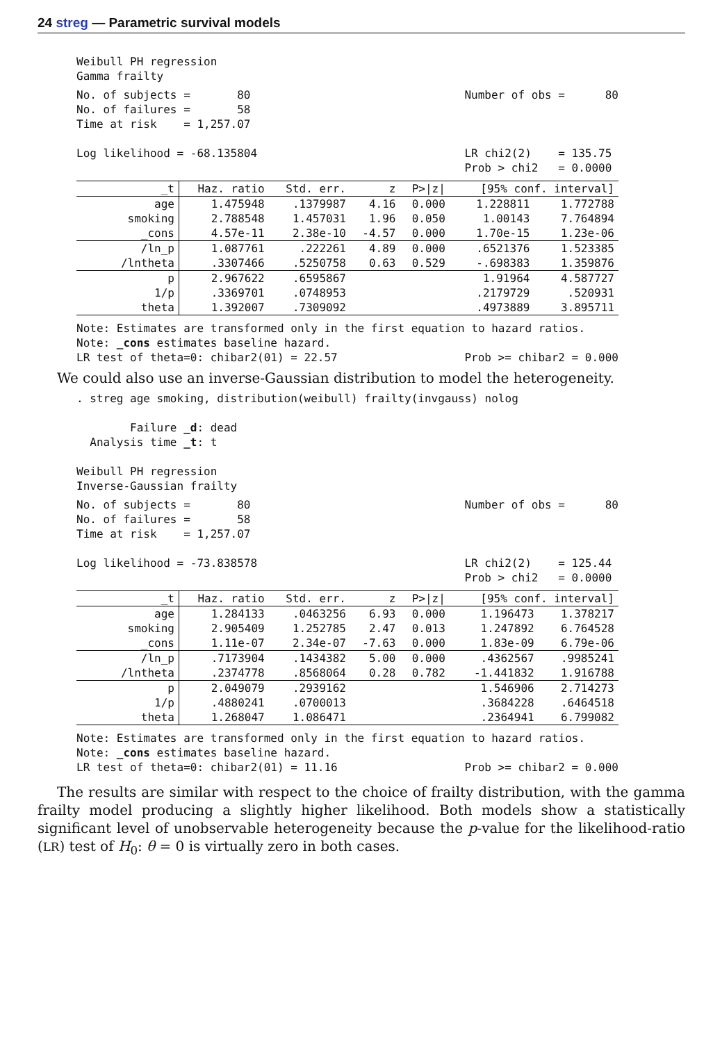24 streg — Parametric survival models
Weibull PH regression
Gamma frailty
No. of subjects = 80 No. of failures = 58 Time at risk = 1,257.07 Log likelihood = -68.135804 Number of obs = 80 LR chi2(2) = 135.75 Prob > chi2 = 0.0000
| _t | Haz. ratio | Std. err. | z | P>/z/ | [95% conf. interval] | |
| --- | --- | --- | --- | --- | --- | --- |
| age | 1.475948 | .1379987 | 4.16 | 0.000 | 1.228811 | 1.772788 |
| smoking | 2.788548 | 1.457031 | 1.96 | 0.050 | 1.00143 | 7.764894 |
| _cons | 4.57e-11 | 2.38e-10 | -4.57 | 0.000 | 1.70e-15 | 1.23e-06 |
| /ln_p | 1.087761 | .222261 | 4.89 | 0.000 | .6521376 | 1.523385 |
| /lntheta | .3307466 | .5250758 | 0.63 | 0.529 | -.698383 | 1.359876 |
| p | 2.967622 | .6595867 | | | 1.91964 | 4.587727 |
| 1/p | .3369701 | .0748953 | | | .2179729 | .520931 |
| theta | 1.392007 | .7309092 | | | .4973889 | 3.895711 |
Note: Estimates are transformed only in the first equation to hazard ratios.
Note: _cons estimates baseline hazard.
LR test of theta=0: chibar2(01) = 22.57 Prob >= chibar2 = 0.000
We could also use an inverse-Gaussian distribution to model the heterogeneity.
. streg age smoking, distribution(weibull) frailty(invgauss) nolog Failure _d: dead Analysis time _t: t Weibull PH regression Inverse-Gaussian frailty
No. of subjects = 80 No. of failures = 58 Time at risk = 1,257.07 Log likelihood = -73.838578 Number of obs = 80 LR chi2(2) = 125.44 Prob > chi2 = 0.0000
| _t | Haz. ratio | Std. err. | z | P>/z/ | [95% conf. interval] | |
| --- | --- | --- | --- | --- | --- | --- |
| age | 1.284133 | .0463256 | 6.93 | 0.000 | 1.196473 | 1.378217 |
| smoking | 2.905409 | 1.252785 | 2.47 | 0.013 | 1.247892 | 6.764528 |
| _cons | 1.11e-07 | 2.34e-07 | -7.63 | 0.000 | 1.83e-09 | 6.79e-06 |
| /ln_p | .7173904 | .1434382 | 5.00 | 0.000 | .4362567 | .9985241 |
| /lntheta | .2374778 | .8568064 | 0.28 | 0.782 | -1.441832 | 1.916788 |
| p | 2.049079 | .2939162 | | | 1.546906 | 2.714273 |
| 1/p | .4880241 | .0700013 | | | .3684228 | .6464518 |
| theta | 1.268047 | 1.086471 | | | .2364941 | 6.799082 |
Note: Estimates are transformed only in the first equation to hazard ratios.
Note: _cons estimates baseline hazard.
LR test of theta=0: chibar2(01) = 11.16 Prob >= chibar2 = 0.000
The results are similar with respect to the choice of frailty distribution, with the gamma frailty model producing a slightly higher likelihood. Both models show a statistically significant level of unobservable heterogeneity because the p-value for the likelihood-ratio (LR) test of H<sub>0</sub>: θ = 0 is virtually zero in both cases.